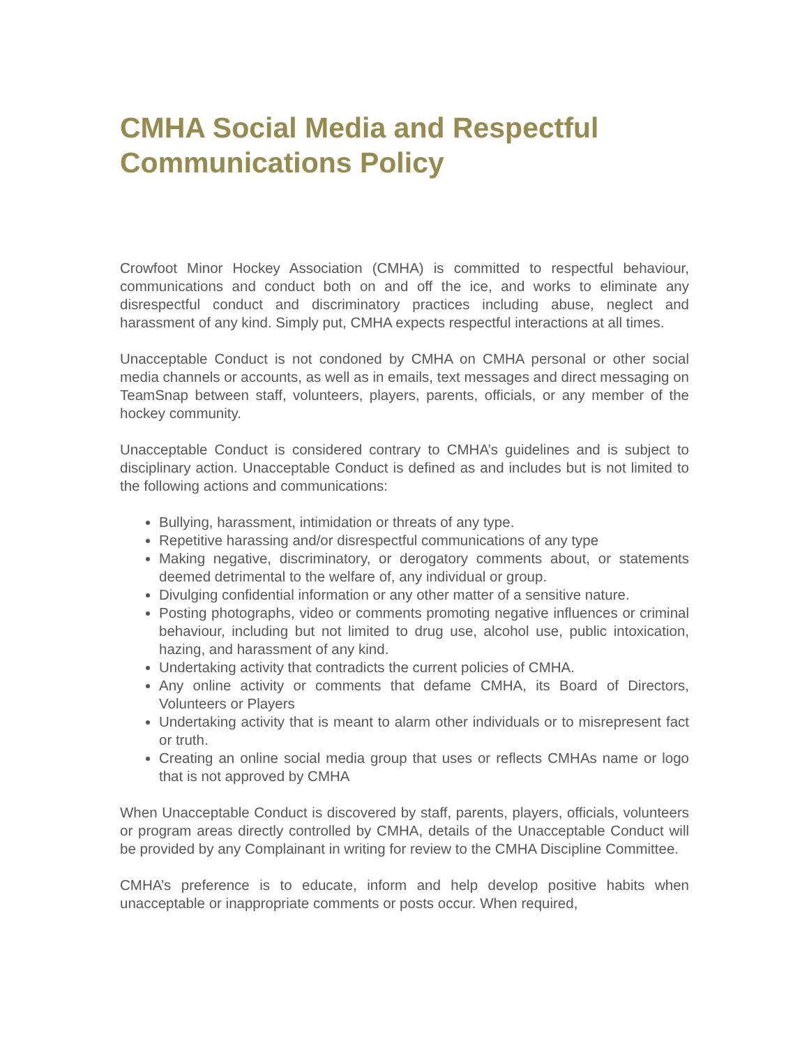CMHA Social Media and Respectful Communications Policy
Crowfoot Minor Hockey Association (CMHA) is committed to respectful behaviour, communications and conduct both on and off the ice, and works to eliminate any disrespectful conduct and discriminatory practices including abuse, neglect and harassment of any kind. Simply put, CMHA expects respectful interactions at all times.
Unacceptable Conduct is not condoned by CMHA on CMHA personal or other social media channels or accounts, as well as in emails, text messages and direct messaging on TeamSnap between staff, volunteers, players, parents, officials, or any member of the hockey community.
Unacceptable Conduct is considered contrary to CMHA’s guidelines and is subject to disciplinary action. Unacceptable Conduct is defined as and includes but is not limited to the following actions and communications:
Bullying, harassment, intimidation or threats of any type.
Repetitive harassing and/or disrespectful communications of any type
Making negative, discriminatory, or derogatory comments about, or statements deemed detrimental to the welfare of, any individual or group.
Divulging confidential information or any other matter of a sensitive nature.
Posting photographs, video or comments promoting negative influences or criminal behaviour, including but not limited to drug use, alcohol use, public intoxication, hazing, and harassment of any kind.
Undertaking activity that contradicts the current policies of CMHA.
Any online activity or comments that defame CMHA, its Board of Directors, Volunteers or Players
Undertaking activity that is meant to alarm other individuals or to misrepresent fact or truth.
Creating an online social media group that uses or reflects CMHAs name or logo that is not approved by CMHA
When Unacceptable Conduct is discovered by staff, parents, players, officials, volunteers or program areas directly controlled by CMHA, details of the Unacceptable Conduct will be provided by any Complainant in writing for review to the CMHA Discipline Committee.
CMHA’s preference is to educate, inform and help develop positive habits when unacceptable or inappropriate comments or posts occur. When required,